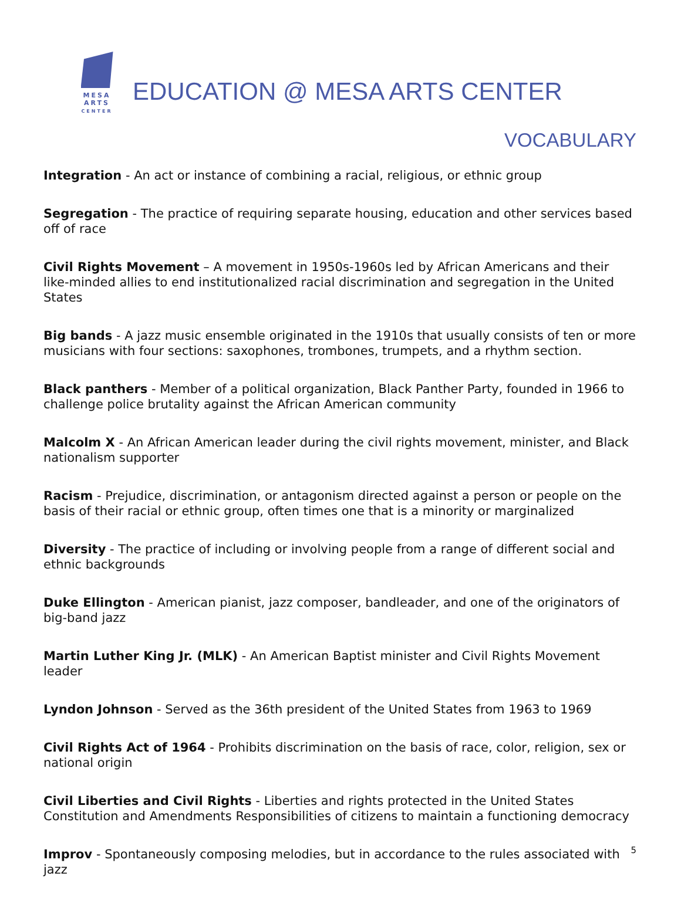MESA
ARTS
CENTER
EDUCATION @ MESA ARTS CENTER
VOCABULARY
Integration - An act or instance of combining a racial, religious, or ethnic group
Segregation - The practice of requiring separate housing, education and other services based off of race
Civil Rights Movement – A movement in 1950s-1960s led by African Americans and their like-minded allies to end institutionalized racial discrimination and segregation in the United States
Big bands - A jazz music ensemble originated in the 1910s that usually consists of ten or more musicians with four sections: saxophones, trombones, trumpets, and a rhythm section.
Black panthers - Member of a political organization, Black Panther Party, founded in 1966 to challenge police brutality against the African American community
Malcolm X - An African American leader during the civil rights movement, minister, and Black nationalism supporter
Racism - Prejudice, discrimination, or antagonism directed against a person or people on the basis of their racial or ethnic group, often times one that is a minority or marginalized
Diversity - The practice of including or involving people from a range of different social and ethnic backgrounds
Duke Ellington - American pianist, jazz composer, bandleader, and one of the originators of big-band jazz
Martin Luther King Jr. (MLK) - An American Baptist minister and Civil Rights Movement leader
Lyndon Johnson - Served as the 36th president of the United States from 1963 to 1969
Civil Rights Act of 1964 - Prohibits discrimination on the basis of race, color, religion, sex or national origin
Civil Liberties and Civil Rights - Liberties and rights protected in the United States Constitution and Amendments Responsibilities of citizens to maintain a functioning democracy
Improv - Spontaneously composing melodies, but in accordance to the rules associated with jazz
5